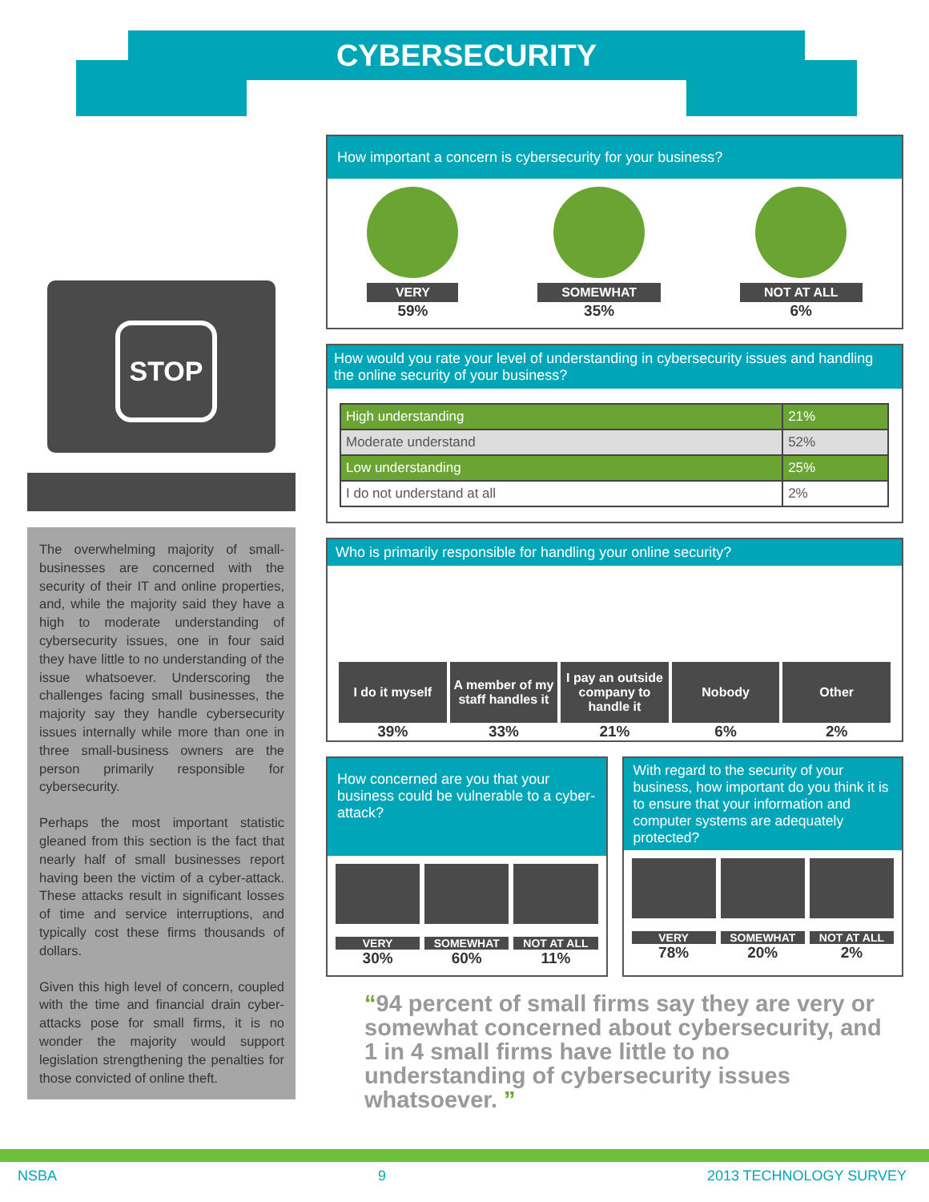CYBERSECURITY
STOP
The overwhelming majority of small-businesses are concerned with the security of their IT and online properties, and, while the majority said they have a high to moderate understanding of cybersecurity issues, one in four said they have little to no understanding of the issue whatsoever. Underscoring the challenges facing small businesses, the majority say they handle cybersecurity issues internally while more than one in three small-business owners are the person primarily responsible for cybersecurity.
Perhaps the most important statistic gleaned from this section is the fact that nearly half of small businesses report having been the victim of a cyber-attack. These attacks result in significant losses of time and service interruptions, and typically cost these firms thousands of dollars.
Given this high level of concern, coupled with the time and financial drain cyber-attacks pose for small firms, it is no wonder the majority would support legislation strengthening the penalties for those convicted of online theft.
How important a concern is cybersecurity for your business?
VERY
59%
SOMEWHAT
35%
NOT AT ALL
6%
How would you rate your level of understanding in cybersecurity issues and handling the online security of your business?
| High understanding | 21% |
| Moderate understand | 52% |
| Low understanding | 25% |
| I do not understand at all | 2% |
Who is primarily responsible for handling your online security?
I do it myself
39%
A member of my staff handles it
33%
I pay an outside company to handle it
21%
Nobody
6%
Other
2%
How concerned are you that your business could be vulnerable to a cyber-attack?
VERY
30%
SOMEWHAT
60%
NOT AT ALL
11%
With regard to the security of your business, how important do you think it is to ensure that your information and computer systems are adequately protected?
VERY
78%
SOMEWHAT
20%
NOT AT ALL
2%
“94 percent of small firms say they are very or somewhat concerned about cybersecurity, and 1 in 4 small firms have little to no understanding of cybersecurity issues whatsoever. ”
NSBA 9 2013 TECHNOLOGY SURVEY